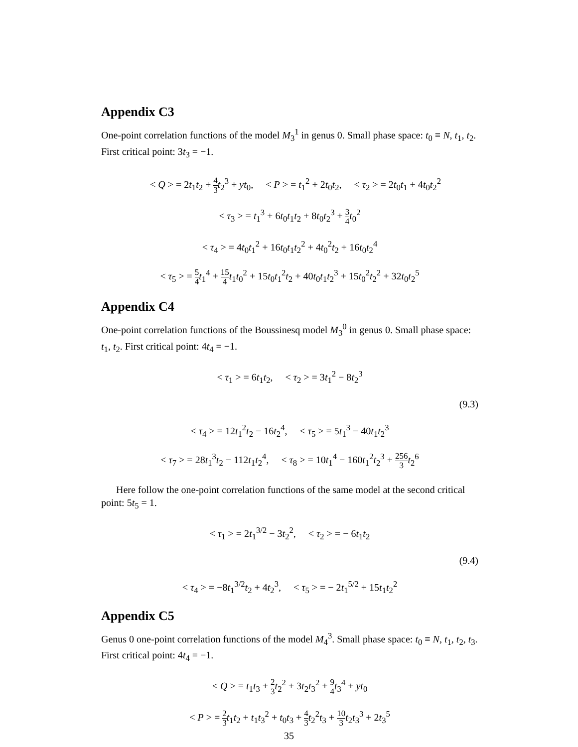Appendix C3
One-point correlation functions of the model M<sub>3</sub><sup>1</sup> in genus 0. Small phase space: t<sub>0</sub> ≡ N, t<sub>1</sub>, t<sub>2</sub>. First critical point: 3t<sub>3</sub> = −1.
< Q > = 2t<sub>1</sub>t<sub>2</sub> + 4 3 t<sub>2</sub><sup>3</sup> + yt<sub>0</sub>, < P > = t<sub>1</sub><sup>2</sup> + 2t<sub>0</sub>t<sub>2</sub>, < τ<sub>2</sub> > = 2t<sub>0</sub>t<sub>1</sub> + 4t<sub>0</sub>t<sub>2</sub><sup>2</sup>
< τ<sub>3</sub> > = t<sub>1</sub><sup>3</sup> + 6t<sub>0</sub>t<sub>1</sub>t<sub>2</sub> + 8t<sub>0</sub>t<sub>2</sub><sup>3</sup> + 3 4 t<sub>0</sub><sup>2</sup>
< τ<sub>4</sub> > = 4t<sub>0</sub>t<sub>1</sub><sup>2</sup> + 16t<sub>0</sub>t<sub>1</sub>t<sub>2</sub><sup>2</sup> + 4t<sub>0</sub><sup>2</sup>t<sub>2</sub> + 16t<sub>0</sub>t<sub>2</sub><sup>4</sup>
< τ<sub>5</sub> > = 5 4 t<sub>1</sub><sup>4</sup> + 15 4 t<sub>1</sub>t<sub>0</sub><sup>2</sup> + 15t<sub>0</sub>t<sub>1</sub><sup>2</sup>t<sub>2</sub> + 40t<sub>0</sub>t<sub>1</sub>t<sub>2</sub><sup>3</sup> + 15t<sub>0</sub><sup>2</sup>t<sub>2</sub><sup>2</sup> + 32t<sub>0</sub>t<sub>2</sub><sup>5</sup>
Appendix C4
One-point correlation functions of the Boussinesq model M<sub>3</sub><sup>0</sup> in genus 0. Small phase space: t<sub>1</sub>, t<sub>2</sub>. First critical point: 4t<sub>4</sub> = −1.
< τ<sub>1</sub> > = 6t<sub>1</sub>t<sub>2</sub>, < τ<sub>2</sub> > = 3t<sub>1</sub><sup>2</sup> − 8t<sub>2</sub><sup>3</sup>
(9.3)
< τ<sub>4</sub> > = 12t<sub>1</sub><sup>2</sup>t<sub>2</sub> − 16t<sub>2</sub><sup>4</sup>, < τ<sub>5</sub> > = 5t<sub>1</sub><sup>3</sup> − 40t<sub>1</sub>t<sub>2</sub><sup>3</sup>
< τ<sub>7</sub> > = 28t<sub>1</sub><sup>3</sup>t<sub>2</sub> − 112t<sub>1</sub>t<sub>2</sub><sup>4</sup>, < τ<sub>8</sub> > = 10t<sub>1</sub><sup>4</sup> − 160t<sub>1</sub><sup>2</sup>t<sub>2</sub><sup>3</sup> + 256 3 t<sub>2</sub><sup>6</sup>
Here follow the one-point correlation functions of the same model at the second critical point: 5t<sub>5</sub> = 1.
< τ<sub>1</sub> > = 2t<sub>1</sub><sup>3/2</sup> − 3t<sub>2</sub><sup>2</sup>, < τ<sub>2</sub> > = − 6t<sub>1</sub>t<sub>2</sub>
(9.4)
< τ<sub>4</sub> > = −8t<sub>1</sub><sup>3/2</sup>t<sub>2</sub> + 4t<sub>2</sub><sup>3</sup>, < τ<sub>5</sub> > = − 2t<sub>1</sub><sup>5/2</sup> + 15t<sub>1</sub>t<sub>2</sub><sup>2</sup>
Appendix C5
Genus 0 one-point correlation functions of the model M<sub>4</sub><sup>3</sup>. Small phase space: t<sub>0</sub> ≡ N, t<sub>1</sub>, t<sub>2</sub>, t<sub>3</sub>. First critical point: 4t<sub>4</sub> = −1.
< Q > = t<sub>1</sub>t<sub>3</sub> + 2 3 t<sub>2</sub><sup>2</sup> + 3t<sub>2</sub>t<sub>3</sub><sup>2</sup> + 9 4 t<sub>3</sub><sup>4</sup> + yt<sub>0</sub>
< P > = 2 3 t<sub>1</sub>t<sub>2</sub> + t<sub>1</sub>t<sub>3</sub><sup>2</sup> + t<sub>0</sub>t<sub>3</sub> + 4 3 t<sub>2</sub><sup>2</sup>t<sub>3</sub> + 10 3 t<sub>2</sub>t<sub>3</sub><sup>3</sup> + 2t<sub>3</sub><sup>5</sup>
35